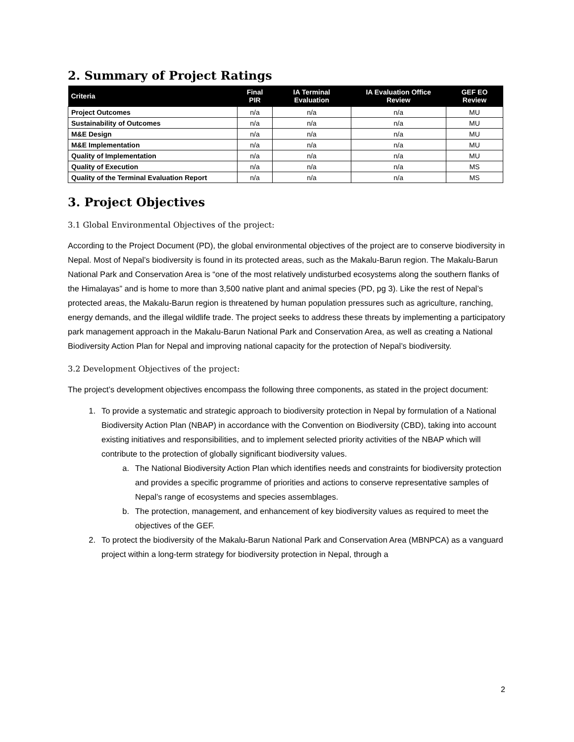2. Summary of Project Ratings
| Criteria | Final PIR | IA Terminal Evaluation | IA Evaluation Office Review | GEF EO Review |
| --- | --- | --- | --- | --- |
| Project Outcomes | n/a | n/a | n/a | MU |
| Sustainability of Outcomes | n/a | n/a | n/a | MU |
| M&E Design | n/a | n/a | n/a | MU |
| M&E Implementation | n/a | n/a | n/a | MU |
| Quality of Implementation | n/a | n/a | n/a | MU |
| Quality of Execution | n/a | n/a | n/a | MS |
| Quality of the Terminal Evaluation Report | n/a | n/a | n/a | MS |
3. Project Objectives
3.1 Global Environmental Objectives of the project:
According to the Project Document (PD), the global environmental objectives of the project are to conserve biodiversity in Nepal. Most of Nepal’s biodiversity is found in its protected areas, such as the Makalu-Barun region. The Makalu-Barun National Park and Conservation Area is “one of the most relatively undisturbed ecosystems along the southern flanks of the Himalayas” and is home to more than 3,500 native plant and animal species (PD, pg 3). Like the rest of Nepal’s protected areas, the Makalu-Barun region is threatened by human population pressures such as agriculture, ranching, energy demands, and the illegal wildlife trade. The project seeks to address these threats by implementing a participatory park management approach in the Makalu-Barun National Park and Conservation Area, as well as creating a National Biodiversity Action Plan for Nepal and improving national capacity for the protection of Nepal’s biodiversity.
3.2 Development Objectives of the project:
The project’s development objectives encompass the following three components, as stated in the project document:
1. To provide a systematic and strategic approach to biodiversity protection in Nepal by formulation of a National Biodiversity Action Plan (NBAP) in accordance with the Convention on Biodiversity (CBD), taking into account existing initiatives and responsibilities, and to implement selected priority activities of the NBAP which will contribute to the protection of globally significant biodiversity values.
a. The National Biodiversity Action Plan which identifies needs and constraints for biodiversity protection and provides a specific programme of priorities and actions to conserve representative samples of Nepal’s range of ecosystems and species assemblages.
b. The protection, management, and enhancement of key biodiversity values as required to meet the objectives of the GEF.
2. To protect the biodiversity of the Makalu-Barun National Park and Conservation Area (MBNPCA) as a vanguard project within a long-term strategy for biodiversity protection in Nepal, through a
2